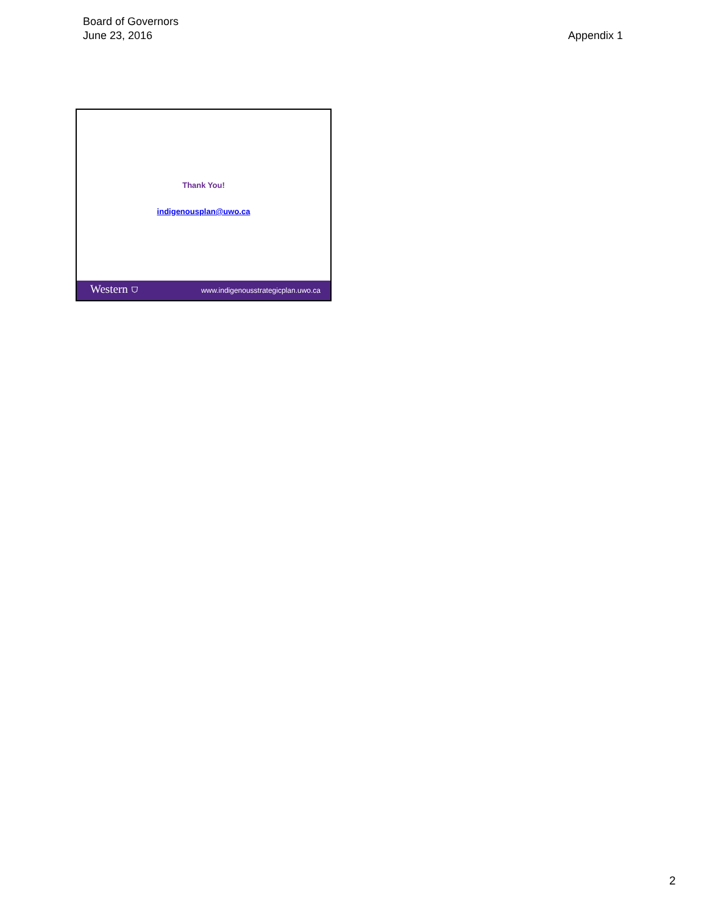Board of Governors
June 23, 2016
Appendix 1
Thank You!
indigenousplan@uwo.ca
Western ⛉ www.indigenousstrategicplan.uwo.ca
2